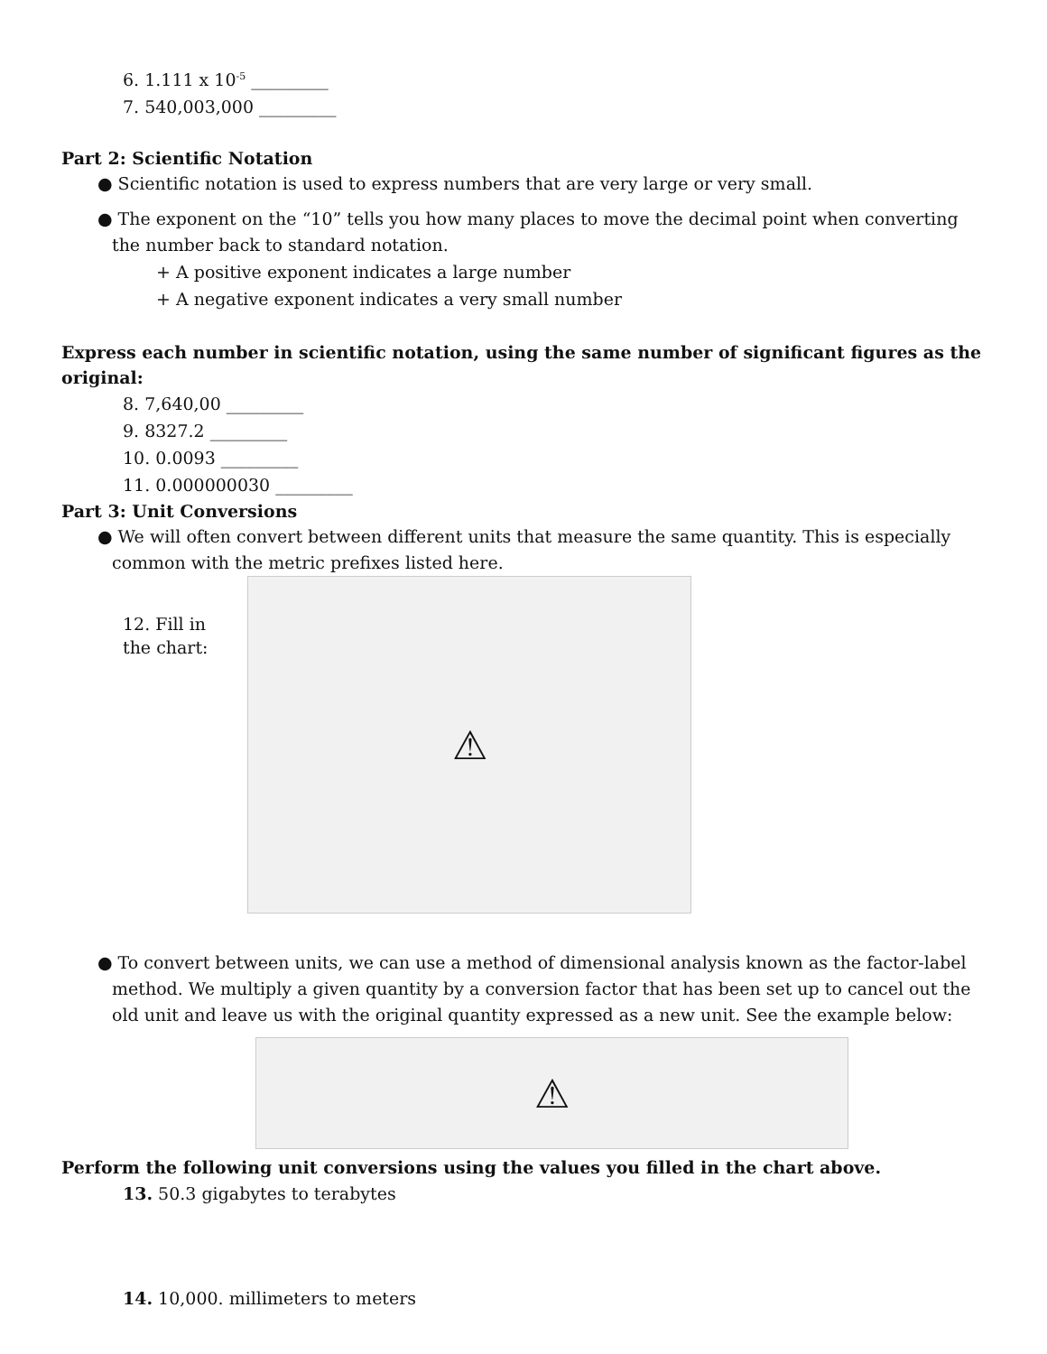6. 1.111 x 10<sup>-5</sup> _________
7. 540,003,000 _________
Part 2: Scientific Notation
● Scientific notation is used to express numbers that are very large or very small.
● The exponent on the “10” tells you how many places to move the decimal point when converting the number back to standard notation.
+ A positive exponent indicates a large number
+ A negative exponent indicates a very small number
Express each number in scientific notation, using the same number of significant figures as the original:
8. 7,640,00 _________
9. 8327.2 _________
10. 0.0093 _________
11. 0.000000030 _________
Part 3: Unit Conversions
● We will often convert between different units that measure the same quantity. This is especially common with the metric prefixes listed here.
12. Fill in the chart:
⚠
● To convert between units, we can use a method of dimensional analysis known as the factor-label method. We multiply a given quantity by a conversion factor that has been set up to cancel out the old unit and leave us with the original quantity expressed as a new unit. See the example below:
⚠
Perform the following unit conversions using the values you filled in the chart above.
13. 50.3 gigabytes to terabytes
14. 10,000. millimeters to meters